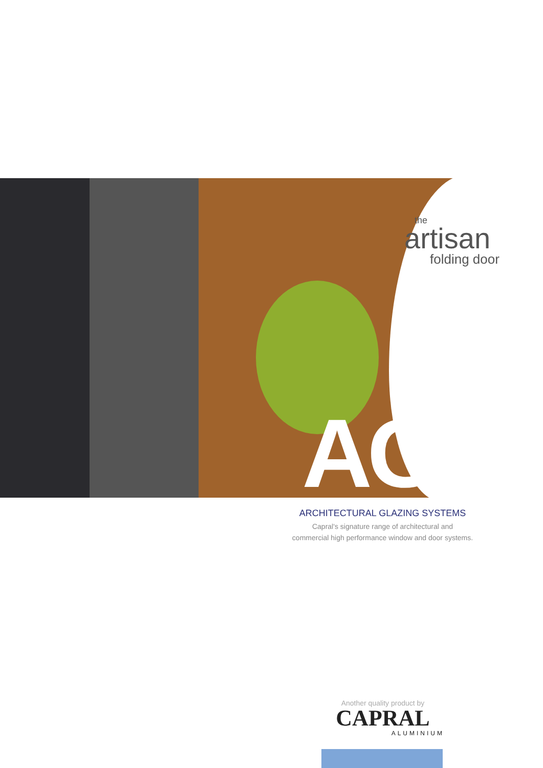the
artisan
folding door
AGS
ARCHITECTURAL GLAZING SYSTEMS
Capral's signature range of architectural and
commercial high performance window and door systems.
Another quality product by
CAPRAL
ALUMINIUM